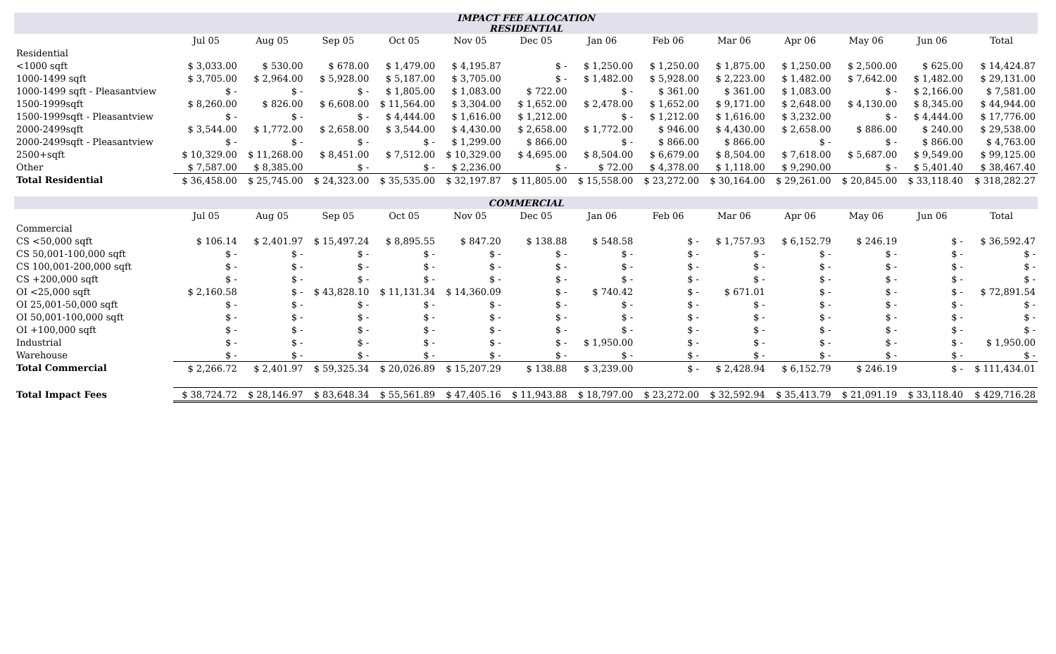| IMPACT FEE ALLOCATION RESIDENTIAL | | | | | | | | | | | | | |
| | Jul 05 | Aug 05 | Sep 05 | Oct 05 | Nov 05 | Dec 05 | Jan 06 | Feb 06 | Mar 06 | Apr 06 | May 06 | Jun 06 | Total |
| Residential | | | | | | | | | | | | | |
| <1000 sqft | $ 3,033.00 | $ 530.00 | $ 678.00 | $ 1,479.00 | $ 4,195.87 | $ - | $ 1,250.00 | $ 1,250.00 | $ 1,875.00 | $ 1,250.00 | $ 2,500.00 | $ 625.00 | $ 14,424.87 |
| 1000-1499 sqft | $ 3,705.00 | $ 2,964.00 | $ 5,928.00 | $ 5,187.00 | $ 3,705.00 | $ - | $ 1,482.00 | $ 5,928.00 | $ 2,223.00 | $ 1,482.00 | $ 7,642.00 | $ 1,482.00 | $ 29,131.00 |
| 1000-1499 sqft - Pleasantview | $ - | $ - | $ - | $ 1,805.00 | $ 1,083.00 | $ 722.00 | $ - | $ 361.00 | $ 361.00 | $ 1,083.00 | $ - | $ 2,166.00 | $ 7,581.00 |
| 1500-1999sqft | $ 8,260.00 | $ 826.00 | $ 6,608.00 | $ 11,564.00 | $ 3,304.00 | $ 1,652.00 | $ 2,478.00 | $ 1,652.00 | $ 9,171.00 | $ 2,648.00 | $ 4,130.00 | $ 8,345.00 | $ 44,944.00 |
| 1500-1999sqft - Pleasantview | $ - | $ - | $ - | $ 4,444.00 | $ 1,616.00 | $ 1,212.00 | $ - | $ 1,212.00 | $ 1,616.00 | $ 3,232.00 | $ - | $ 4,444.00 | $ 17,776.00 |
| 2000-2499sqft | $ 3,544.00 | $ 1,772.00 | $ 2,658.00 | $ 3,544.00 | $ 4,430.00 | $ 2,658.00 | $ 1,772.00 | $ 946.00 | $ 4,430.00 | $ 2,658.00 | $ 886.00 | $ 240.00 | $ 29,538.00 |
| 2000-2499sqft - Pleasantview | $ - | $ - | $ - | $ - | $ 1,299.00 | $ 866.00 | $ - | $ 866.00 | $ 866.00 | $ - | $ - | $ 866.00 | $ 4,763.00 |
| 2500+sqft | $ 10,329.00 | $ 11,268.00 | $ 8,451.00 | $ 7,512.00 | $ 10,329.00 | $ 4,695.00 | $ 8,504.00 | $ 6,679.00 | $ 8,504.00 | $ 7,618.00 | $ 5,687.00 | $ 9,549.00 | $ 99,125.00 |
| Other | $ 7,587.00 | $ 8,385.00 | $ - | $ - | $ 2,236.00 | $ - | $ 72.00 | $ 4,378.00 | $ 1,118.00 | $ 9,290.00 | $ - | $ 5,401.40 | $ 38,467.40 |
| Total Residential | $ 36,458.00 | $ 25,745.00 | $ 24,323.00 | $ 35,535.00 | $ 32,197.87 | $ 11,805.00 | $ 15,558.00 | $ 23,272.00 | $ 30,164.00 | $ 29,261.00 | $ 20,845.00 | $ 33,118.40 | $ 318,282.27 |
| COMMERCIAL | | | | | | | | | | | | | |
| | Jul 05 | Aug 05 | Sep 05 | Oct 05 | Nov 05 | Dec 05 | Jan 06 | Feb 06 | Mar 06 | Apr 06 | May 06 | Jun 06 | Total |
| Commercial | | | | | | | | | | | | | |
| CS <50,000 sqft | $ 106.14 | $ 2,401.97 | $ 15,497.24 | $ 8,895.55 | $ 847.20 | $ 138.88 | $ 548.58 | $ - | $ 1,757.93 | $ 6,152.79 | $ 246.19 | $ - | $ 36,592.47 |
| CS 50,001-100,000 sqft | $ - | $ - | $ - | $ - | $ - | $ - | $ - | $ - | $ - | $ - | $ - | $ - | $ - |
| CS 100,001-200,000 sqft | $ - | $ - | $ - | $ - | $ - | $ - | $ - | $ - | $ - | $ - | $ - | $ - | $ - |
| CS +200,000 sqft | $ - | $ - | $ - | $ - | $ - | $ - | $ - | $ - | $ - | $ - | $ - | $ - | $ - |
| OI <25,000 sqft | $ 2,160.58 | $ - | $ 43,828.10 | $ 11,131.34 | $ 14,360.09 | $ - | $ 740.42 | $ - | $ 671.01 | $ - | $ - | $ - | $ 72,891.54 |
| OI 25,001-50,000 sqft | $ - | $ - | $ - | $ - | $ - | $ - | $ - | $ - | $ - | $ - | $ - | $ - | $ - |
| OI 50,001-100,000 sqft | $ - | $ - | $ - | $ - | $ - | $ - | $ - | $ - | $ - | $ - | $ - | $ - | $ - |
| OI +100,000 sqft | $ - | $ - | $ - | $ - | $ - | $ - | $ - | $ - | $ - | $ - | $ - | $ - | $ - |
| Industrial | $ - | $ - | $ - | $ - | $ - | $ - | $ 1,950.00 | $ - | $ - | $ - | $ - | $ - | $ 1,950.00 |
| Warehouse | $ - | $ - | $ - | $ - | $ - | $ - | $ - | $ - | $ - | $ - | $ - | $ - | $ - |
| Total Commercial | $ 2,266.72 | $ 2,401.97 | $ 59,325.34 | $ 20,026.89 | $ 15,207.29 | $ 138.88 | $ 3,239.00 | $ - | $ 2,428.94 | $ 6,152.79 | $ 246.19 | $ - | $ 111,434.01 |
| Total Impact Fees | $ 38,724.72 | $ 28,146.97 | $ 83,648.34 | $ 55,561.89 | $ 47,405.16 | $ 11,943.88 | $ 18,797.00 | $ 23,272.00 | $ 32,592.94 | $ 35,413.79 | $ 21,091.19 | $ 33,118.40 | $ 429,716.28 |